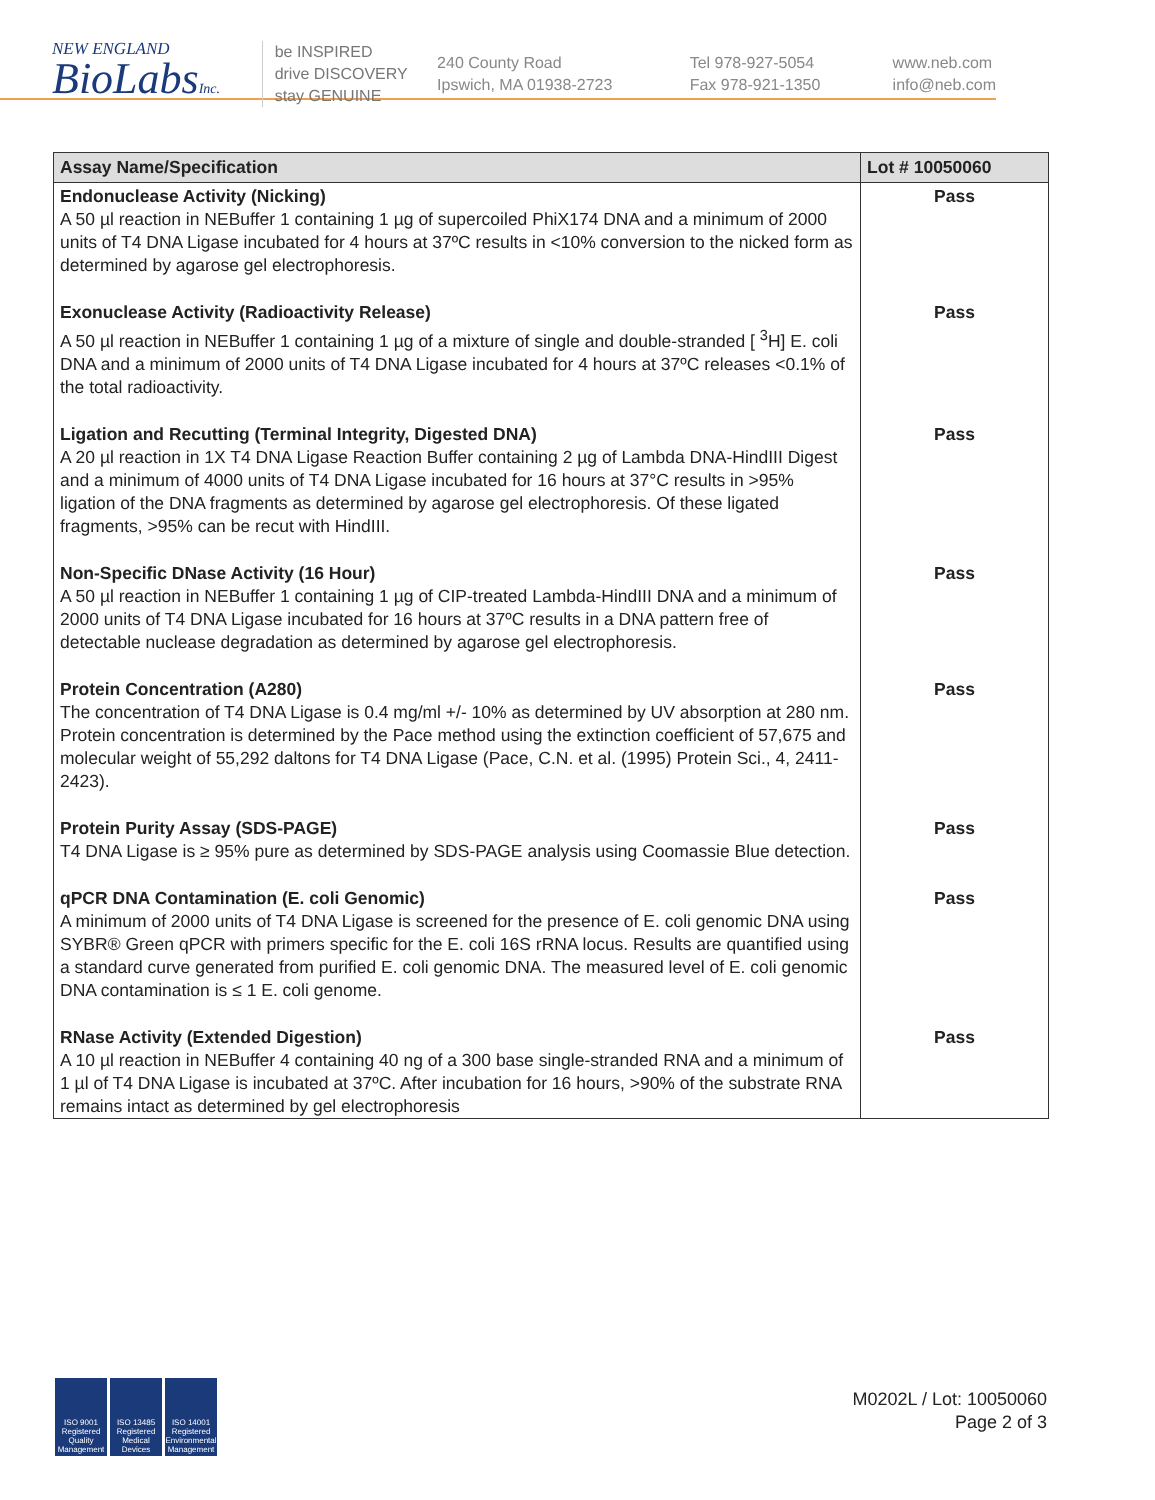NEW ENGLAND
BioLabsInc.
be INSPIRED
drive DISCOVERY
stay GENUINE
240 County Road
Ipswich, MA 01938-2723
Tel 978-927-5054
Fax 978-921-1350
www.neb.com
info@neb.com
| Assay Name/Specification | Lot # 10050060 |
| --- | --- |
| Endonuclease Activity (Nicking) A 50 µl reaction in NEBuffer 1 containing 1 µg of supercoiled PhiX174 DNA and a minimum of 2000 units of T4 DNA Ligase incubated for 4 hours at 37ºC results in <10% conversion to the nicked form as determined by agarose gel electrophoresis. | Pass |
| Exonuclease Activity (Radioactivity Release) A 50 µl reaction in NEBuffer 1 containing 1 µg of a mixture of single and double-stranded [ <sup>3</sup>H] E. coli DNA and a minimum of 2000 units of T4 DNA Ligase incubated for 4 hours at 37ºC releases <0.1% of the total radioactivity. | Pass |
| Ligation and Recutting (Terminal Integrity, Digested DNA) A 20 µl reaction in 1X T4 DNA Ligase Reaction Buffer containing 2 µg of Lambda DNA-HindIII Digest and a minimum of 4000 units of T4 DNA Ligase incubated for 16 hours at 37°C results in >95% ligation of the DNA fragments as determined by agarose gel electrophoresis. Of these ligated fragments, >95% can be recut with HindIII. | Pass |
| Non-Specific DNase Activity (16 Hour) A 50 µl reaction in NEBuffer 1 containing 1 µg of CIP-treated Lambda-HindIII DNA and a minimum of 2000 units of T4 DNA Ligase incubated for 16 hours at 37ºC results in a DNA pattern free of detectable nuclease degradation as determined by agarose gel electrophoresis. | Pass |
| Protein Concentration (A280) The concentration of T4 DNA Ligase is 0.4 mg/ml +/- 10% as determined by UV absorption at 280 nm. Protein concentration is determined by the Pace method using the extinction coefficient of 57,675 and molecular weight of 55,292 daltons for T4 DNA Ligase (Pace, C.N. et al. (1995) Protein Sci., 4, 2411-2423). | Pass |
| Protein Purity Assay (SDS-PAGE) T4 DNA Ligase is ≥ 95% pure as determined by SDS-PAGE analysis using Coomassie Blue detection. | Pass |
| qPCR DNA Contamination (E. coli Genomic) A minimum of 2000 units of T4 DNA Ligase is screened for the presence of E. coli genomic DNA using SYBR® Green qPCR with primers specific for the E. coli 16S rRNA locus. Results are quantified using a standard curve generated from purified E. coli genomic DNA. The measured level of E. coli genomic DNA contamination is ≤ 1 E. coli genome. | Pass |
| RNase Activity (Extended Digestion) A 10 µl reaction in NEBuffer 4 containing 40 ng of a 300 base single-stranded RNA and a minimum of 1 µl of T4 DNA Ligase is incubated at 37ºC. After incubation for 16 hours, >90% of the substrate RNA remains intact as determined by gel electrophoresis | Pass |
ISO 9001 Registered Quality Management
ISO 13485 Registered Medical Devices
ISO 14001 Registered Environmental Management
M0202L / Lot: 10050060
Page 2 of 3